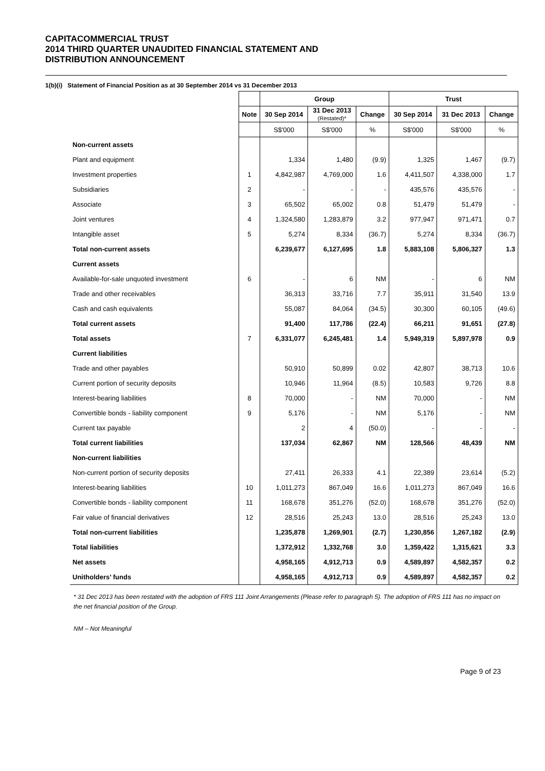CAPITACOMMERCIAL TRUST
2014 THIRD QUARTER UNAUDITED FINANCIAL STATEMENT AND
DISTRIBUTION ANNOUNCEMENT
1(b)(i) Statement of Financial Position as at 30 September 2014 vs 31 December 2013
| | | Group | | | Trust | | |
| | Note | 30 Sep 2014 | 31 Dec 2013 (Restated)* | Change | 30 Sep 2014 | 31 Dec 2013 | Change |
| | | S$'000 | S$'000 | % | S$'000 | S$'000 | % |
| Non-current assets | | | | | | | |
| Plant and equipment | | 1,334 | 1,480 | (9.9) | 1,325 | 1,467 | (9.7) |
| Investment properties | 1 | 4,842,987 | 4,769,000 | 1.6 | 4,411,507 | 4,338,000 | 1.7 |
| Subsidiaries | 2 | - | - | - | 435,576 | 435,576 | - |
| Associate | 3 | 65,502 | 65,002 | 0.8 | 51,479 | 51,479 | - |
| Joint ventures | 4 | 1,324,580 | 1,283,879 | 3.2 | 977,947 | 971,471 | 0.7 |
| Intangible asset | 5 | 5,274 | 8,334 | (36.7) | 5,274 | 8,334 | (36.7) |
| Total non-current assets | | 6,239,677 | 6,127,695 | 1.8 | 5,883,108 | 5,806,327 | 1.3 |
| Current assets | | | | | | | |
| Available-for-sale unquoted investment | 6 | - | 6 | NM | - | 6 | NM |
| Trade and other receivables | | 36,313 | 33,716 | 7.7 | 35,911 | 31,540 | 13.9 |
| Cash and cash equivalents | | 55,087 | 84,064 | (34.5) | 30,300 | 60,105 | (49.6) |
| Total current assets | | 91,400 | 117,786 | (22.4) | 66,211 | 91,651 | (27.8) |
| Total assets | 7 | 6,331,077 | 6,245,481 | 1.4 | 5,949,319 | 5,897,978 | 0.9 |
| Current liabilities | | | | | | | |
| Trade and other payables | | 50,910 | 50,899 | 0.02 | 42,807 | 38,713 | 10.6 |
| Current portion of security deposits | | 10,946 | 11,964 | (8.5) | 10,583 | 9,726 | 8.8 |
| Interest-bearing liabilities | 8 | 70,000 | - | NM | 70,000 | - | NM |
| Convertible bonds - liability component | 9 | 5,176 | - | NM | 5,176 | - | NM |
| Current tax payable | | 2 | 4 | (50.0) | - | - | - |
| Total current liabilities | | 137,034 | 62,867 | NM | 128,566 | 48,439 | NM |
| Non-current liabilities | | | | | | | |
| Non-current portion of security deposits | | 27,411 | 26,333 | 4.1 | 22,389 | 23,614 | (5.2) |
| Interest-bearing liabilities | 10 | 1,011,273 | 867,049 | 16.6 | 1,011,273 | 867,049 | 16.6 |
| Convertible bonds - liability component | 11 | 168,678 | 351,276 | (52.0) | 168,678 | 351,276 | (52.0) |
| Fair value of financial derivatives | 12 | 28,516 | 25,243 | 13.0 | 28,516 | 25,243 | 13.0 |
| Total non-current liabilities | | 1,235,878 | 1,269,901 | (2.7) | 1,230,856 | 1,267,182 | (2.9) |
| Total liabilities | | 1,372,912 | 1,332,768 | 3.0 | 1,359,422 | 1,315,621 | 3.3 |
| Net assets | | 4,958,165 | 4,912,713 | 0.9 | 4,589,897 | 4,582,357 | 0.2 |
| Unitholders’ funds | | 4,958,165 | 4,912,713 | 0.9 | 4,589,897 | 4,582,357 | 0.2 |
* 31 Dec 2013 has been restated with the adoption of FRS 111 Joint Arrangements (Please refer to paragraph 5). The adoption of FRS 111 has no impact on the net financial position of the Group.
NM – Not Meaningful
Page 9 of 23